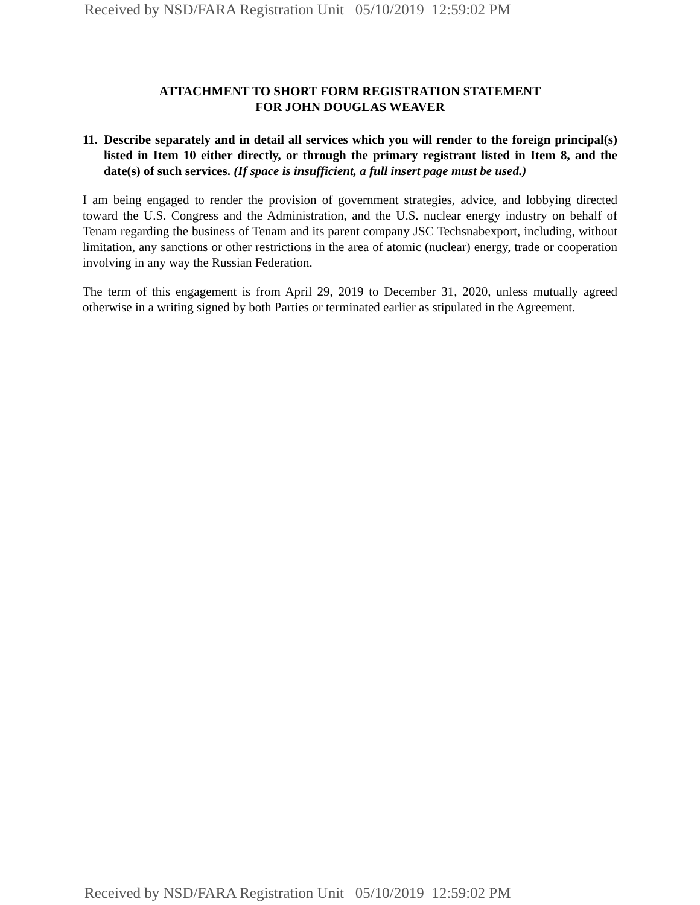Received by NSD/FARA Registration Unit 05/10/2019 12:59:02 PM
ATTACHMENT TO SHORT FORM REGISTRATION STATEMENT
FOR JOHN DOUGLAS WEAVER
11. Describe separately and in detail all services which you will render to the foreign principal(s) listed in Item 10 either directly, or through the primary registrant listed in Item 8, and the date(s) of such services. (If space is insufficient, a full insert page must be used.)
I am being engaged to render the provision of government strategies, advice, and lobbying directed toward the U.S. Congress and the Administration, and the U.S. nuclear energy industry on behalf of Tenam regarding the business of Tenam and its parent company JSC Techsnabexport, including, without limitation, any sanctions or other restrictions in the area of atomic (nuclear) energy, trade or cooperation involving in any way the Russian Federation.
The term of this engagement is from April 29, 2019 to December 31, 2020, unless mutually agreed otherwise in a writing signed by both Parties or terminated earlier as stipulated in the Agreement.
Received by NSD/FARA Registration Unit 05/10/2019 12:59:02 PM